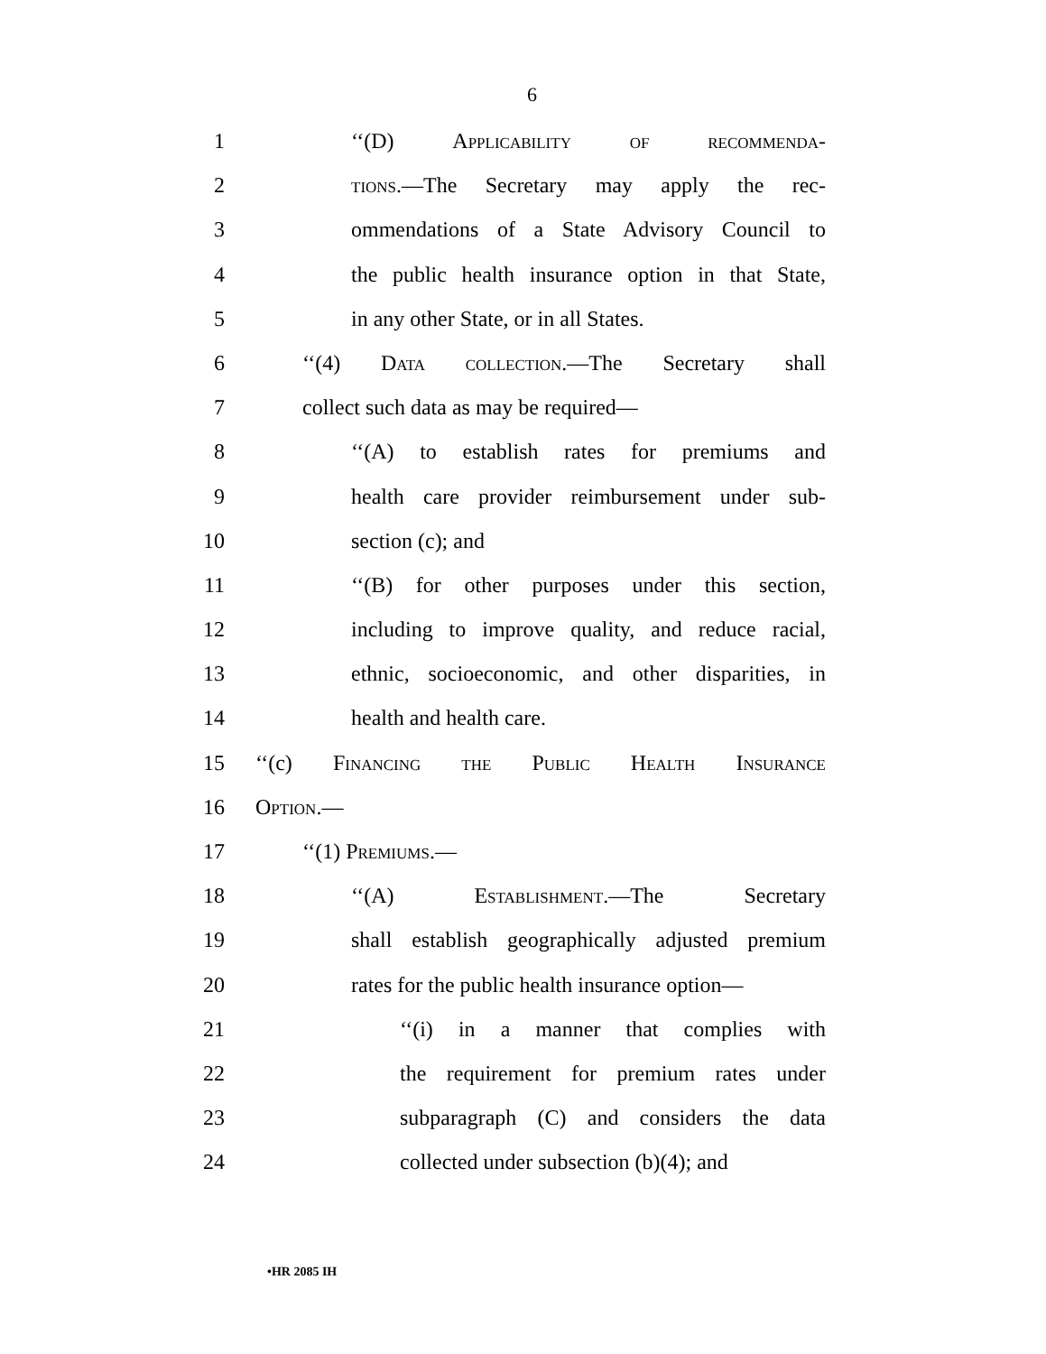6
1 ‘‘(D) Applicability of recommenda-
2 tions.—The Secretary may apply the rec-
3 ommendations of a State Advisory Council to
4 the public health insurance option in that State,
5 in any other State, or in all States.
6 ‘‘(4) Data collection.—The Secretary shall
7 collect such data as may be required—
8 ‘‘(A) to establish rates for premiums and
9 health care provider reimbursement under sub-
10 section (c); and
11 ‘‘(B) for other purposes under this section,
12 including to improve quality, and reduce racial,
13 ethnic, socioeconomic, and other disparities, in
14 health and health care.
15 ‘‘(c) Financing the Public Health Insurance
16 Option.—
17 ‘‘(1) Premiums.—
18 ‘‘(A) Establishment.—The Secretary
19 shall establish geographically adjusted premium
20 rates for the public health insurance option—
21 ‘‘(i) in a manner that complies with
22 the requirement for premium rates under
23 subparagraph (C) and considers the data
24 collected under subsection (b)(4); and
•HR 2085 IH